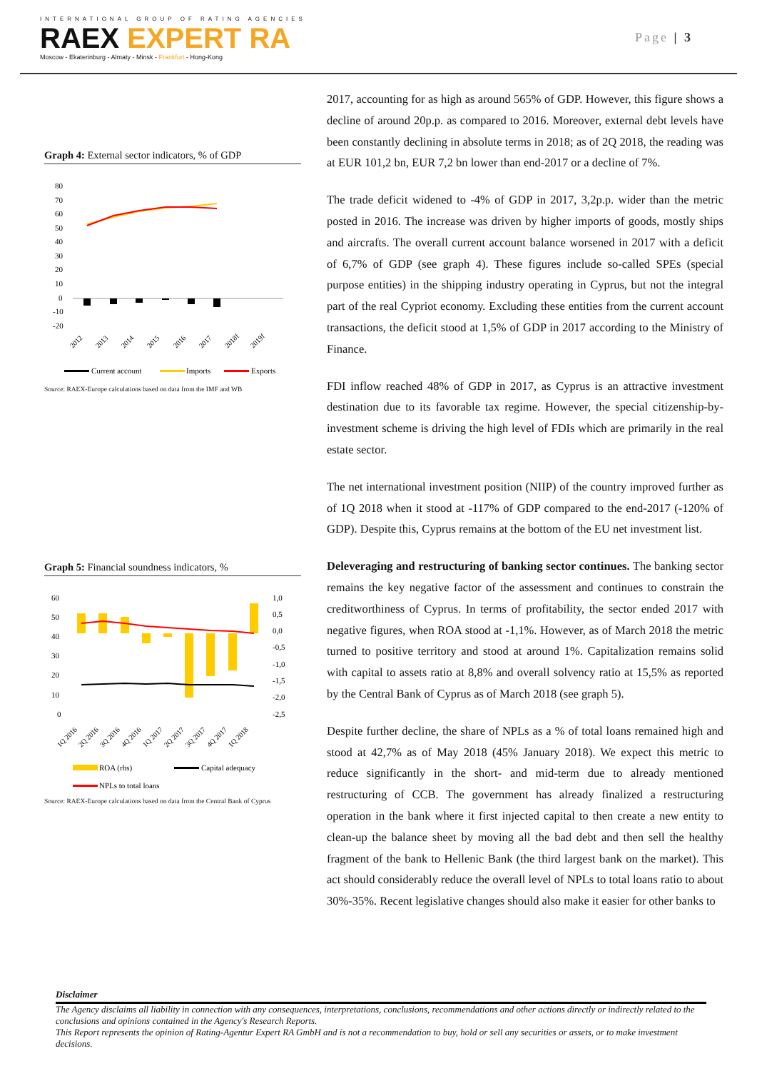INTERNATIONAL GROUP OF RATING AGENCIES
RAEX EXPERT RA
Moscow - Ekaterinburg - Almaty - Minsk - Frankfurt - Hong-Kong
Page | 3
Graph 4: External sector indicators, % of GDP
80
70
60
50
40
30
20
10
0
-10
-20
2012
2013
2014
2015
2016
2017
2018f
2019f
Current account
Imports
Exports
Source: RAEX-Europe calculations based on data from the IMF and WB
Graph 5: Financial soundness indicators, %
60
50
40
30
20
10
0
1,0
0,5
0,0
-0,5
-1,0
-1,5
-2,0
-2,5
1Q 2016
2Q 2016
3Q 2016
4Q 2016
1Q 2017
2Q 2017
3Q 2017
4Q 2017
1Q 2018
ROA (rhs)
Capital adequacy
NPLs to total loans
Source: RAEX-Europe calculations based on data from the Central Bank of Cyprus
2017, accounting for as high as around 565% of GDP. However, this figure shows a decline of around 20p.p. as compared to 2016. Moreover, external debt levels have been constantly declining in absolute terms in 2018; as of 2Q 2018, the reading was at EUR 101,2 bn, EUR 7,2 bn lower than end-2017 or a decline of 7%.
The trade deficit widened to -4% of GDP in 2017, 3,2p.p. wider than the metric posted in 2016. The increase was driven by higher imports of goods, mostly ships and aircrafts. The overall current account balance worsened in 2017 with a deficit of 6,7% of GDP (see graph 4). These figures include so-called SPEs (special purpose entities) in the shipping industry operating in Cyprus, but not the integral part of the real Cypriot economy. Excluding these entities from the current account transactions, the deficit stood at 1,5% of GDP in 2017 according to the Ministry of Finance.
FDI inflow reached 48% of GDP in 2017, as Cyprus is an attractive investment destination due to its favorable tax regime. However, the special citizenship-by-investment scheme is driving the high level of FDIs which are primarily in the real estate sector.
The net international investment position (NIIP) of the country improved further as of 1Q 2018 when it stood at -117% of GDP compared to the end-2017 (-120% of GDP). Despite this, Cyprus remains at the bottom of the EU net investment list.
Deleveraging and restructuring of banking sector continues. The banking sector remains the key negative factor of the assessment and continues to constrain the creditworthiness of Cyprus. In terms of profitability, the sector ended 2017 with negative figures, when ROA stood at -1,1%. However, as of March 2018 the metric turned to positive territory and stood at around 1%. Capitalization remains solid with capital to assets ratio at 8,8% and overall solvency ratio at 15,5% as reported by the Central Bank of Cyprus as of March 2018 (see graph 5).
Despite further decline, the share of NPLs as a % of total loans remained high and stood at 42,7% as of May 2018 (45% January 2018). We expect this metric to reduce significantly in the short- and mid-term due to already mentioned restructuring of CCB. The government has already finalized a restructuring operation in the bank where it first injected capital to then create a new entity to clean-up the balance sheet by moving all the bad debt and then sell the healthy fragment of the bank to Hellenic Bank (the third largest bank on the market). This act should considerably reduce the overall level of NPLs to total loans ratio to about 30%-35%. Recent legislative changes should also make it easier for other banks to
Disclaimer
The Agency disclaims all liability in connection with any consequences, interpretations, conclusions, recommendations and other actions directly or indirectly related to the conclusions and opinions contained in the Agency's Research Reports.
This Report represents the opinion of Rating-Agentur Expert RA GmbH and is not a recommendation to buy, hold or sell any securities or assets, or to make investment decisions.